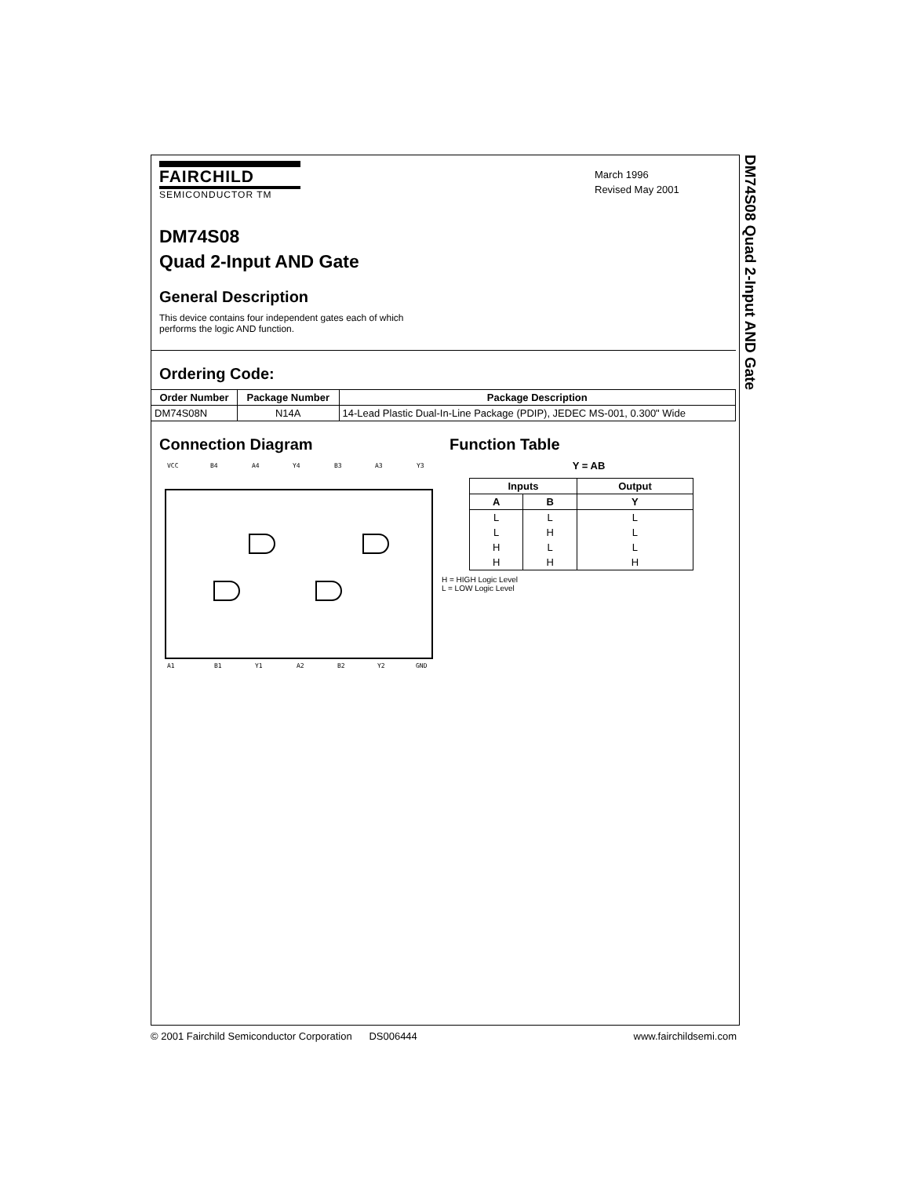DM74S08 Quad 2-Input AND Gate
FAIRCHILD
SEMICONDUCTOR TM
March 1996
Revised May 2001
DM74S08
Quad 2-Input AND Gate
General Description
This device contains four independent gates each of which performs the logic AND function.
Ordering Code:
| Order Number | Package Number | Package Description |
| --- | --- | --- |
| DM74S08N | N14A | 14-Lead Plastic Dual-In-Line Package (PDIP), JEDEC MS-001, 0.300" Wide |
Connection Diagram
VCC
B4
A4
Y4
B3
A3
Y3
A1
B1
Y1
A2
B2
Y2
GND
Function Table
Y = AB
| Inputs | | Output |
| --- | --- | --- |
| A | B | Y |
| L | L | L |
| L | H | L |
| H | L | L |
| H | H | H |
H = HIGH Logic Level
L = LOW Logic Level
© 2001 Fairchild Semiconductor Corporation DS006444 www.fairchildsemi.com